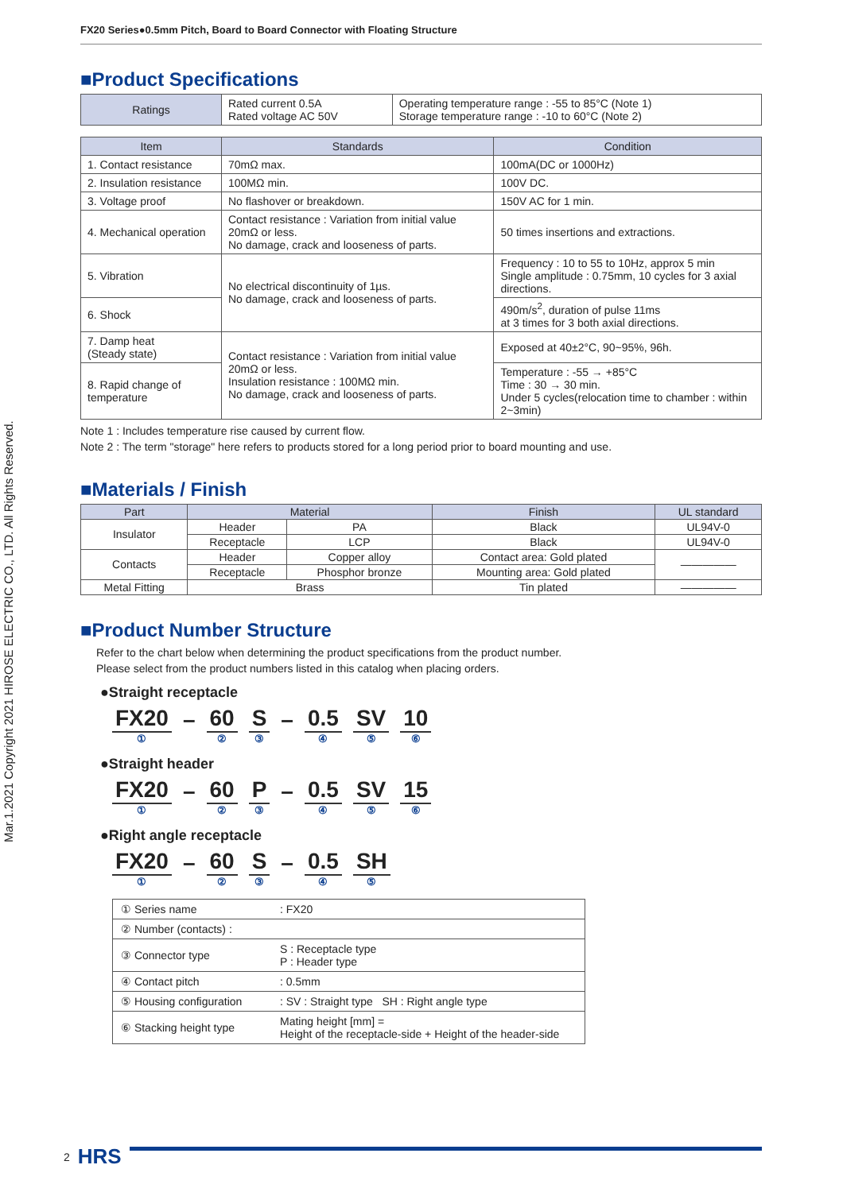FX20 Series●0.5mm Pitch, Board to Board Connector with Floating Structure
■Product Specifications
| Ratings | Rated current 0.5A Rated voltage AC 50V | Operating temperature range : -55 to 85°C (Note 1) Storage temperature range : -10 to 60°C (Note 2) |
| Item | Standards | Condition |
| --- | --- | --- |
| 1. Contact resistance | 70mΩ max. | 100mA(DC or 1000Hz) |
| 2. Insulation resistance | 100MΩ min. | 100V DC. |
| 3. Voltage proof | No flashover or breakdown. | 150V AC for 1 min. |
| 4. Mechanical operation | Contact resistance : Variation from initial value 20mΩ or less. No damage, crack and looseness of parts. | 50 times insertions and extractions. |
| 5. Vibration | No electrical discontinuity of 1µs. No damage, crack and looseness of parts. | Frequency : 10 to 55 to 10Hz, approx 5 min Single amplitude : 0.75mm, 10 cycles for 3 axial directions. |
| 6. Shock | | 490m/s<sup>2</sup>, duration of pulse 11ms at 3 times for 3 both axial directions. |
| 7. Damp heat (Steady state) | Contact resistance : Variation from initial value 20mΩ or less. Insulation resistance : 100MΩ min. No damage, crack and looseness of parts. | Exposed at 40±2°C, 90~95%, 96h. |
| 8. Rapid change of temperature | | Temperature : -55 → +85°C Time : 30 → 30 min. Under 5 cycles(relocation time to chamber : within 2~3min) |
Note 1 : Includes temperature rise caused by current flow.
Note 2 : The term "storage" here refers to products stored for a long period prior to board mounting and use.
■Materials / Finish
| Part | Material | | Finish | UL standard |
| --- | --- | --- | --- | --- |
| Insulator | Header | PA | Black | UL94V-0 |
| | Receptacle | LCP | Black | UL94V-0 |
| Contacts | Header | Copper alloy | Contact area: Gold plated | ――――― |
| | Receptacle | Phosphor bronze | Mounting area: Gold plated | |
| Metal Fitting | Brass | | Tin plated | ――――― |
■Product Number Structure
Refer to the chart below when determining the product specifications from the product number.
Please select from the product numbers listed in this catalog when placing orders.
●Straight receptacle
FX20
① – 60
② S
③ – 0.5
④ SV
⑤ 10
⑥
●Straight header
FX20
① – 60
② P
③ – 0.5
④ SV
⑤ 15
⑥
●Right angle receptacle
FX20
① – 60
② S
③ – 0.5
④ SH
⑤
| ① Series name | : FX20 |
| ② Number (contacts) : | |
| ③ Connector type | S : Receptacle type P : Header type |
| ④ Contact pitch | : 0.5mm |
| ⑤ Housing configuration | : SV : Straight type SH : Right angle type |
| ⑥ Stacking height type | Mating height [mm] = Height of the receptacle-side + Height of the header-side |
2 HRS
Mar.1.2021 Copyright 2021 HIROSE ELECTRIC CO., LTD. All Rights Reserved.